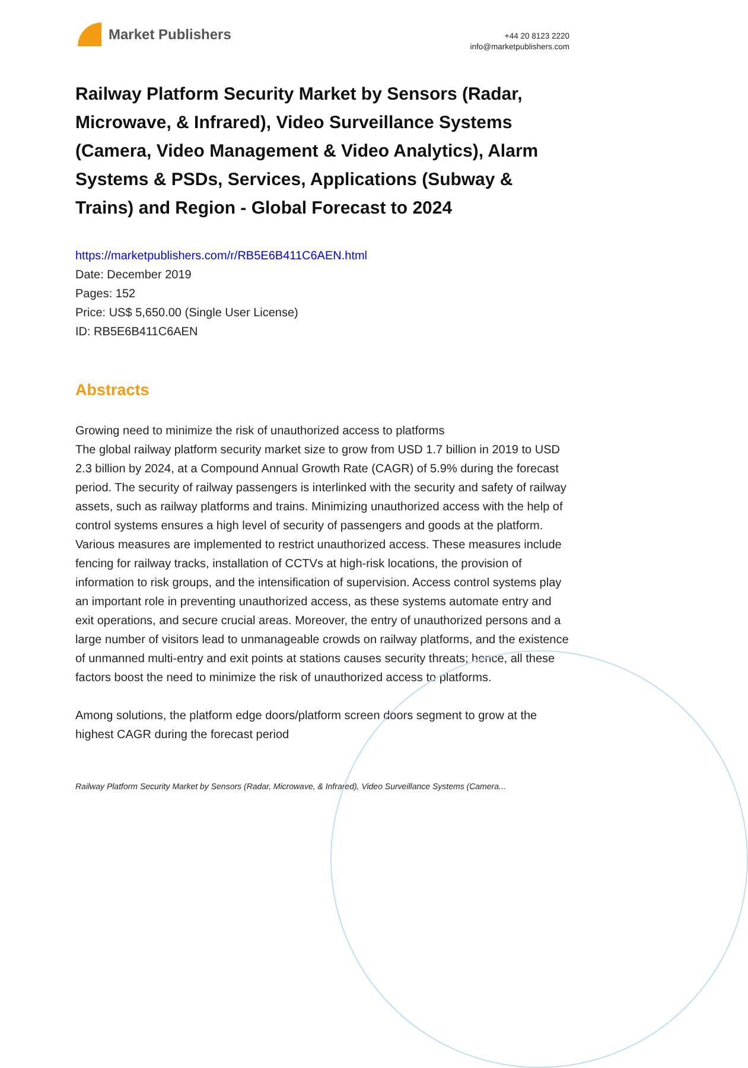Market Publishers
+44 20 8123 2220
info@marketpublishers.com
Railway Platform Security Market by Sensors (Radar, Microwave, & Infrared), Video Surveillance Systems (Camera, Video Management & Video Analytics), Alarm Systems & PSDs, Services, Applications (Subway & Trains) and Region - Global Forecast to 2024
https://marketpublishers.com/r/RB5E6B411C6AEN.html
Date: December 2019
Pages: 152
Price: US$ 5,650.00 (Single User License)
ID: RB5E6B411C6AEN
Abstracts
Growing need to minimize the risk of unauthorized access to platforms
The global railway platform security market size to grow from USD 1.7 billion in 2019 to USD 2.3 billion by 2024, at a Compound Annual Growth Rate (CAGR) of 5.9% during the forecast period. The security of railway passengers is interlinked with the security and safety of railway assets, such as railway platforms and trains. Minimizing unauthorized access with the help of control systems ensures a high level of security of passengers and goods at the platform. Various measures are implemented to restrict unauthorized access. These measures include fencing for railway tracks, installation of CCTVs at high-risk locations, the provision of information to risk groups, and the intensification of supervision. Access control systems play an important role in preventing unauthorized access, as these systems automate entry and exit operations, and secure crucial areas. Moreover, the entry of unauthorized persons and a large number of visitors lead to unmanageable crowds on railway platforms, and the existence of unmanned multi-entry and exit points at stations causes security threats; hence, all these factors boost the need to minimize the risk of unauthorized access to platforms.
Among solutions, the platform edge doors/platform screen doors segment to grow at the highest CAGR during the forecast period
Railway Platform Security Market by Sensors (Radar, Microwave, & Infrared), Video Surveillance Systems (Camera...